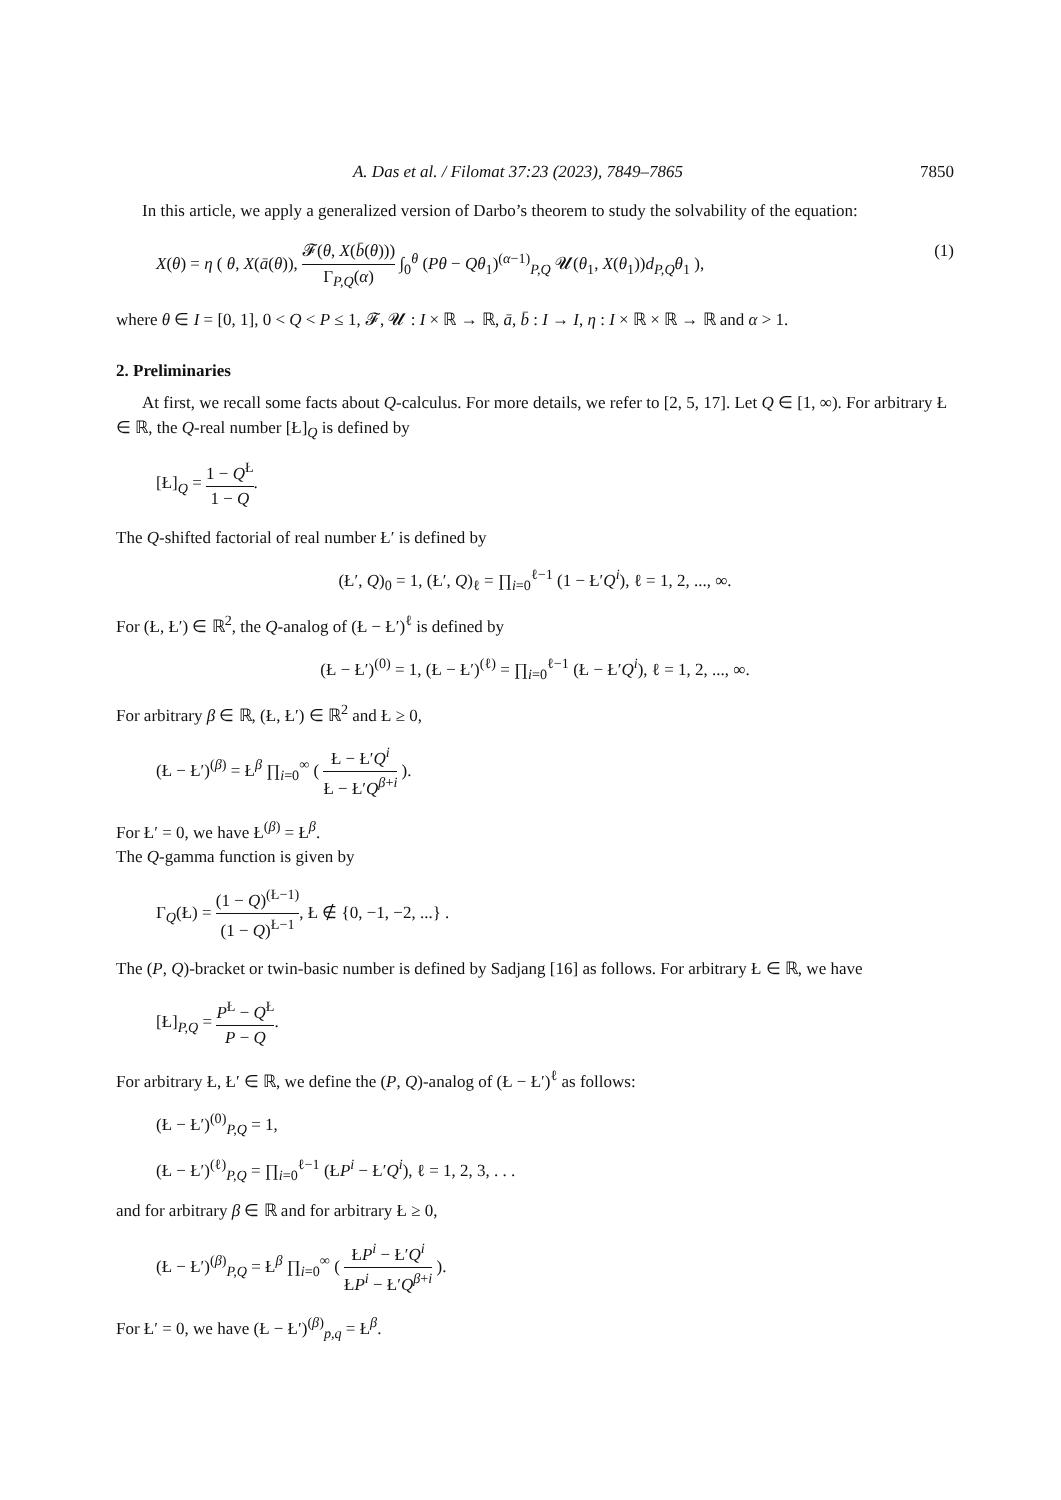A. Das et al. / Filomat 37:23 (2023), 7849–7865 7850
In this article, we apply a generalized version of Darbo’s theorem to study the solvability of the equation:
X(θ) = η ( θ, X(ā(θ)), 𝓕(θ, X(b̄(θ))) Γ<sub>P,Q</sub>(α) ∫<sub>0</sub><sup>θ</sup> (Pθ − Qθ<sub>1</sub>)<sup>(α−1)</sup><sub>P,Q</sub> 𝓤(θ<sub>1</sub>, X(θ<sub>1</sub>))d<sub>P,Q</sub>θ<sub>1</sub> ), (1)
where θ ∈ I = [0, 1], 0 < Q < P ≤ 1, 𝓕, 𝓤 : I × ℝ → ℝ, ā, b̄ : I → I, η : I × ℝ × ℝ → ℝ and α > 1.
2. Preliminaries
At first, we recall some facts about Q-calculus. For more details, we refer to [2, 5, 17]. Let Q ∈ [1, ∞). For arbitrary Ł ∈ ℝ, the Q-real number [Ł]<sub>Q</sub> is defined by
[Ł]<sub>Q</sub> = 1 − Q<sup>Ł</sup> 1 − Q.
The Q-shifted factorial of real number Ł′ is defined by
(Ł′, Q)<sub>0</sub> = 1, (Ł′, Q)<sub>ℓ</sub> = ∏<sub>i=0</sub><sup>ℓ−1</sup> (1 − Ł′Q<sup>i</sup>), ℓ = 1, 2, ..., ∞.
For (Ł, Ł′) ∈ ℝ<sup>2</sup>, the Q-analog of (Ł − Ł′)<sup>ℓ</sup> is defined by
(Ł − Ł′)<sup>(0)</sup> = 1, (Ł − Ł′)<sup>(ℓ)</sup> = ∏<sub>i=0</sub><sup>ℓ−1</sup> (Ł − Ł′Q<sup>i</sup>), ℓ = 1, 2, ..., ∞.
For arbitrary β ∈ ℝ, (Ł, Ł′) ∈ ℝ<sup>2</sup> and Ł ≥ 0,
(Ł − Ł′)<sup>(β)</sup> = Ł<sup>β</sup> ∏<sub>i=0</sub><sup>∞</sup> ( Ł − Ł′Q<sup>i</sup> Ł − Ł′Q<sup>β+i</sup> ).
For Ł′ = 0, we have Ł<sup>(β)</sup> = Ł<sup>β</sup>.
The Q-gamma function is given by
Γ<sub>Q</sub>(Ł) = (1 − Q)<sup>(Ł−1)</sup> (1 − Q)<sup>Ł−1</sup>, Ł ∉ {0, −1, −2, ...} .
The (P, Q)-bracket or twin-basic number is defined by Sadjang [16] as follows. For arbitrary Ł ∈ ℝ, we have
[Ł]<sub>P,Q</sub> = P<sup>Ł</sup> − Q<sup>Ł</sup> P − Q.
For arbitrary Ł, Ł′ ∈ ℝ, we define the (P, Q)-analog of (Ł − Ł′)<sup>ℓ</sup> as follows:
(Ł − Ł′)<sup>(0)</sup><sub>P,Q</sub> = 1,
(Ł − Ł′)<sup>(ℓ)</sup><sub>P,Q</sub> = ∏<sub>i=0</sub><sup>ℓ−1</sup> (ŁP<sup>i</sup> − Ł′Q<sup>i</sup>), ℓ = 1, 2, 3, . . .
and for arbitrary β ∈ ℝ and for arbitrary Ł ≥ 0,
(Ł − Ł′)<sup>(β)</sup><sub>P,Q</sub> = Ł<sup>β</sup> ∏<sub>i=0</sub><sup>∞</sup> ( ŁP<sup>i</sup> − Ł′Q<sup>i</sup> ŁP<sup>i</sup> − Ł′Q<sup>β+i</sup> ).
For Ł′ = 0, we have (Ł − Ł′)<sup>(β)</sup><sub>p,q</sub> = Ł<sup>β</sup>.